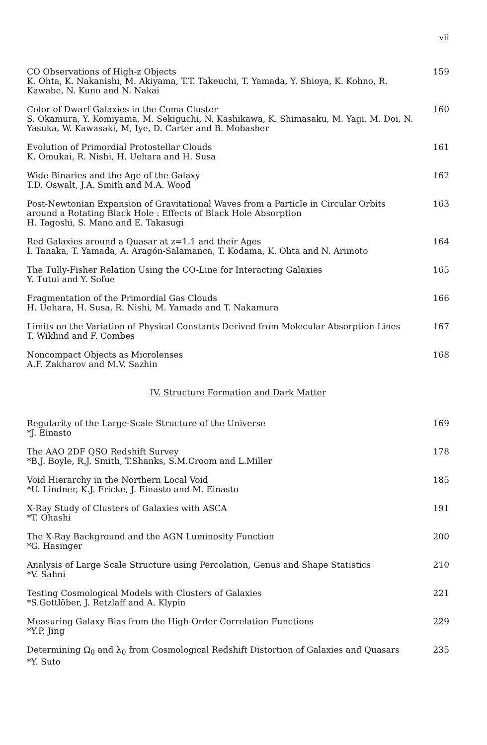vii
CO Observations of High-z Objects
K. Ohta, K. Nakanishi, M. Akiyama, T.T. Takeuchi, T. Yamada, Y. Shioya, K. Kohno, R. Kawabe, N. Kuno and N. Nakai
159
Color of Dwarf Galaxies in the Coma Cluster
S. Okamura, Y. Komiyama, M. Sekiguchi, N. Kashikawa, K. Shimasaku, M. Yagi, M. Doi, N. Yasuka, W. Kawasaki, M, Iye, D. Carter and B. Mobasher
160
Evolution of Primordial Protostellar Clouds
K. Omukai, R. Nishi, H. Uehara and H. Susa
161
Wide Binaries and the Age of the Galaxy
T.D. Oswalt, J.A. Smith and M.A. Wood
162
Post-Newtonian Expansion of Gravitational Waves from a Particle in Circular Orbits around a Rotating Black Hole : Effects of Black Hole Absorption
H. Tagoshi, S. Mano and E. Takasugi
163
Red Galaxies around a Quasar at z=1.1 and their Ages
I. Tanaka, T. Yamada, A. Aragón-Salamanca, T. Kodama, K. Ohta and N. Arimoto
164
The Tully-Fisher Relation Using the CO-Line for Interacting Galaxies
Y. Tutui and Y. Sofue
165
Fragmentation of the Primordial Gas Clouds
H. Uehara, H. Susa, R. Nishi, M. Yamada and T. Nakamura
166
Limits on the Variation of Physical Constants Derived from Molecular Absorption Lines
T. Wiklind and F. Combes
167
Noncompact Objects as Microlenses
A.F. Zakharov and M.V. Sazhin
168
IV. Structure Formation and Dark Matter
Regularity of the Large-Scale Structure of the Universe
*J. Einasto
169
The AAO 2DF QSO Redshift Survey
*B.J. Boyle, R.J. Smith, T.Shanks, S.M.Croom and L.Miller
178
Void Hierarchy in the Northern Local Void
*U. Lindner, K.J. Fricke, J. Einasto and M. Einasto
185
X-Ray Study of Clusters of Galaxies with ASCA
*T. Ohashi
191
The X-Ray Background and the AGN Luminosity Function
*G. Hasinger
200
Analysis of Large Scale Structure using Percolation, Genus and Shape Statistics
*V. Sahni
210
Testing Cosmological Models with Clusters of Galaxies
*S.Gottlöber, J. Retzlaff and A. Klypin
221
Measuring Galaxy Bias from the High-Order Correlation Functions
*Y.P. Jing
229
Determining Ω<sub>0</sub> and λ<sub>0</sub> from Cosmological Redshift Distortion of Galaxies and Quasars
*Y. Suto
235